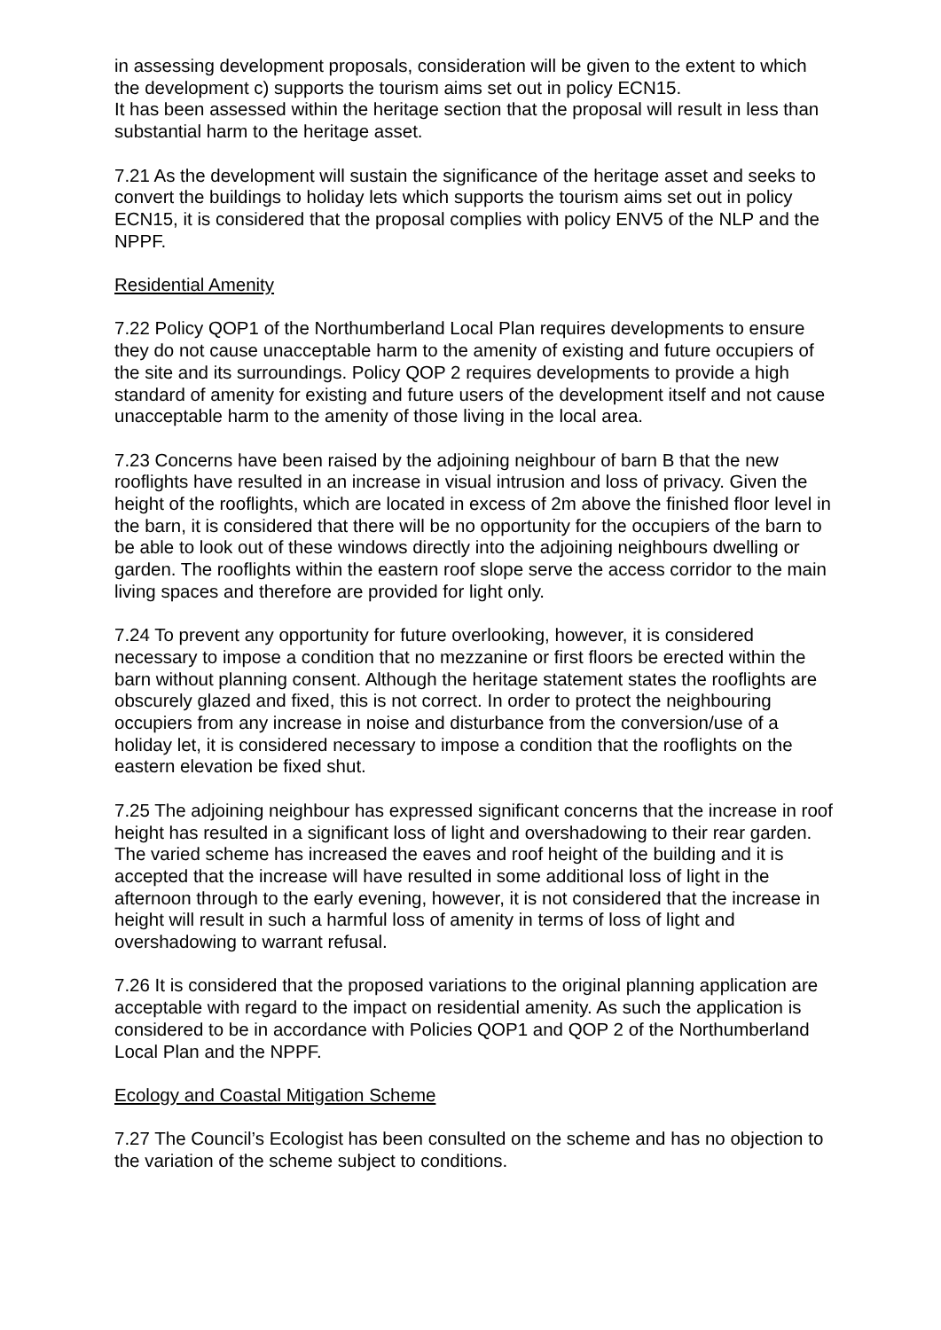in assessing development proposals, consideration will be given to the extent to which the development c) supports the tourism aims set out in policy ECN15.
It has been assessed within the heritage section that the proposal will result in less than substantial harm to the heritage asset.
7.21 As the development will sustain the significance of the heritage asset and seeks to convert the buildings to holiday lets which supports the tourism aims set out in policy ECN15, it is considered that the proposal complies with policy ENV5 of the NLP and the NPPF.
Residential Amenity
7.22 Policy QOP1 of the Northumberland Local Plan requires developments to ensure they do not cause unacceptable harm to the amenity of existing and future occupiers of the site and its surroundings. Policy QOP 2 requires developments to provide a high standard of amenity for existing and future users of the development itself and not cause unacceptable harm to the amenity of those living in the local area.
7.23 Concerns have been raised by the adjoining neighbour of barn B that the new rooflights have resulted in an increase in visual intrusion and loss of privacy. Given the height of the rooflights, which are located in excess of 2m above the finished floor level in the barn, it is considered that there will be no opportunity for the occupiers of the barn to be able to look out of these windows directly into the adjoining neighbours dwelling or garden. The rooflights within the eastern roof slope serve the access corridor to the main living spaces and therefore are provided for light only.
7.24 To prevent any opportunity for future overlooking, however, it is considered necessary to impose a condition that no mezzanine or first floors be erected within the barn without planning consent. Although the heritage statement states the rooflights are obscurely glazed and fixed, this is not correct. In order to protect the neighbouring occupiers from any increase in noise and disturbance from the conversion/use of a holiday let, it is considered necessary to impose a condition that the rooflights on the eastern elevation be fixed shut.
7.25 The adjoining neighbour has expressed significant concerns that the increase in roof height has resulted in a significant loss of light and overshadowing to their rear garden. The varied scheme has increased the eaves and roof height of the building and it is accepted that the increase will have resulted in some additional loss of light in the afternoon through to the early evening, however, it is not considered that the increase in height will result in such a harmful loss of amenity in terms of loss of light and overshadowing to warrant refusal.
7.26 It is considered that the proposed variations to the original planning application are acceptable with regard to the impact on residential amenity. As such the application is considered to be in accordance with Policies QOP1 and QOP 2 of the Northumberland Local Plan and the NPPF.
Ecology and Coastal Mitigation Scheme
7.27 The Council’s Ecologist has been consulted on the scheme and has no objection to the variation of the scheme subject to conditions.